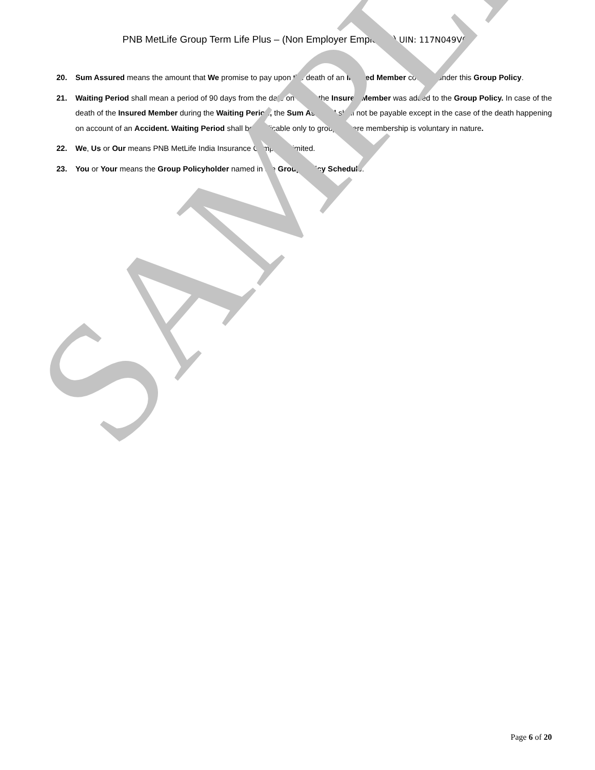PNB MetLife Group Term Life Plus – (Non Employer Employee) UIN: 117N049V03
20. Sum Assured means the amount that We promise to pay upon the death of an Insured Member covered under this Group Policy.
21. Waiting Period shall mean a period of 90 days from the date on which the Insured Member was added to the Group Policy. In case of the death of the Insured Member during the Waiting Period, the Sum Assured shall not be payable except in the case of the death happening on account of an Accident. Waiting Period shall be applicable only to groups where membership is voluntary in nature.
22. We, Us or Our means PNB MetLife India Insurance Company Limited.
23. You or Your means the Group Policyholder named in the Group Policy Schedule.
SAMPLE
Page 6 of 20